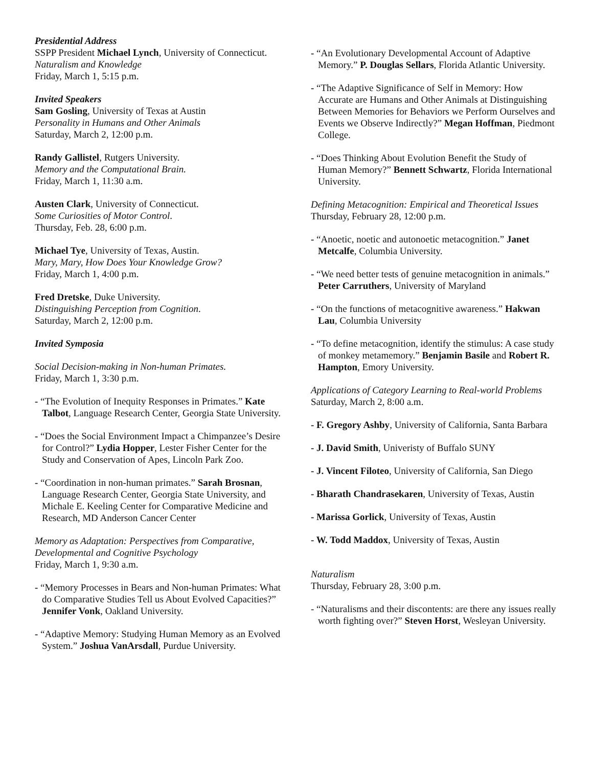Presidential Address
SSPP President Michael Lynch, University of Connecticut.
Naturalism and Knowledge
Friday, March 1, 5:15 p.m.
Invited Speakers
Sam Gosling, University of Texas at Austin
Personality in Humans and Other Animals
Saturday, March 2, 12:00 p.m.
Randy Gallistel, Rutgers University.
Memory and the Computational Brain.
Friday, March 1, 11:30 a.m.
Austen Clark, University of Connecticut.
Some Curiosities of Motor Control.
Thursday, Feb. 28, 6:00 p.m.
Michael Tye, University of Texas, Austin.
Mary, Mary, How Does Your Knowledge Grow?
Friday, March 1, 4:00 p.m.
Fred Dretske, Duke University.
Distinguishing Perception from Cognition.
Saturday, March 2, 12:00 p.m.
Invited Symposia
Social Decision-making in Non-human Primates.
Friday, March 1, 3:30 p.m.
- “The Evolution of Inequity Responses in Primates.” Kate Talbot, Language Research Center, Georgia State University.
- “Does the Social Environment Impact a Chimpanzee’s Desire for Control?” Lydia Hopper, Lester Fisher Center for the Study and Conservation of Apes, Lincoln Park Zoo.
- “Coordination in non-human primates.” Sarah Brosnan, Language Research Center, Georgia State University, and Michale E. Keeling Center for Comparative Medicine and Research, MD Anderson Cancer Center
Memory as Adaptation: Perspectives from Comparative, Developmental and Cognitive Psychology
Friday, March 1, 9:30 a.m.
- “Memory Processes in Bears and Non-human Primates: What do Comparative Studies Tell us About Evolved Capacities?” Jennifer Vonk, Oakland University.
- “Adaptive Memory: Studying Human Memory as an Evolved System.” Joshua VanArsdall, Purdue University.
- “An Evolutionary Developmental Account of Adaptive Memory.” P. Douglas Sellars, Florida Atlantic University.
- “The Adaptive Significance of Self in Memory: How Accurate are Humans and Other Animals at Distinguishing Between Memories for Behaviors we Perform Ourselves and Events we Observe Indirectly?” Megan Hoffman, Piedmont College.
- “Does Thinking About Evolution Benefit the Study of Human Memory?” Bennett Schwartz, Florida International University.
Defining Metacognition: Empirical and Theoretical Issues
Thursday, February 28, 12:00 p.m.
- “Anoetic, noetic and autonoetic metacognition.” Janet Metcalfe, Columbia University.
- “We need better tests of genuine metacognition in animals.” Peter Carruthers, University of Maryland
- “On the functions of metacognitive awareness.” Hakwan Lau, Columbia University
- “To define metacognition, identify the stimulus: A case study of monkey metamemory.” Benjamin Basile and Robert R. Hampton, Emory University.
Applications of Category Learning to Real-world Problems
Saturday, March 2, 8:00 a.m.
- F. Gregory Ashby, University of California, Santa Barbara
- J. David Smith, Univeristy of Buffalo SUNY
- J. Vincent Filoteo, University of California, San Diego
- Bharath Chandrasekaren, University of Texas, Austin
- Marissa Gorlick, University of Texas, Austin
- W. Todd Maddox, University of Texas, Austin
Naturalism
Thursday, February 28, 3:00 p.m.
- “Naturalisms and their discontents: are there any issues really worth fighting over?” Steven Horst, Wesleyan University.